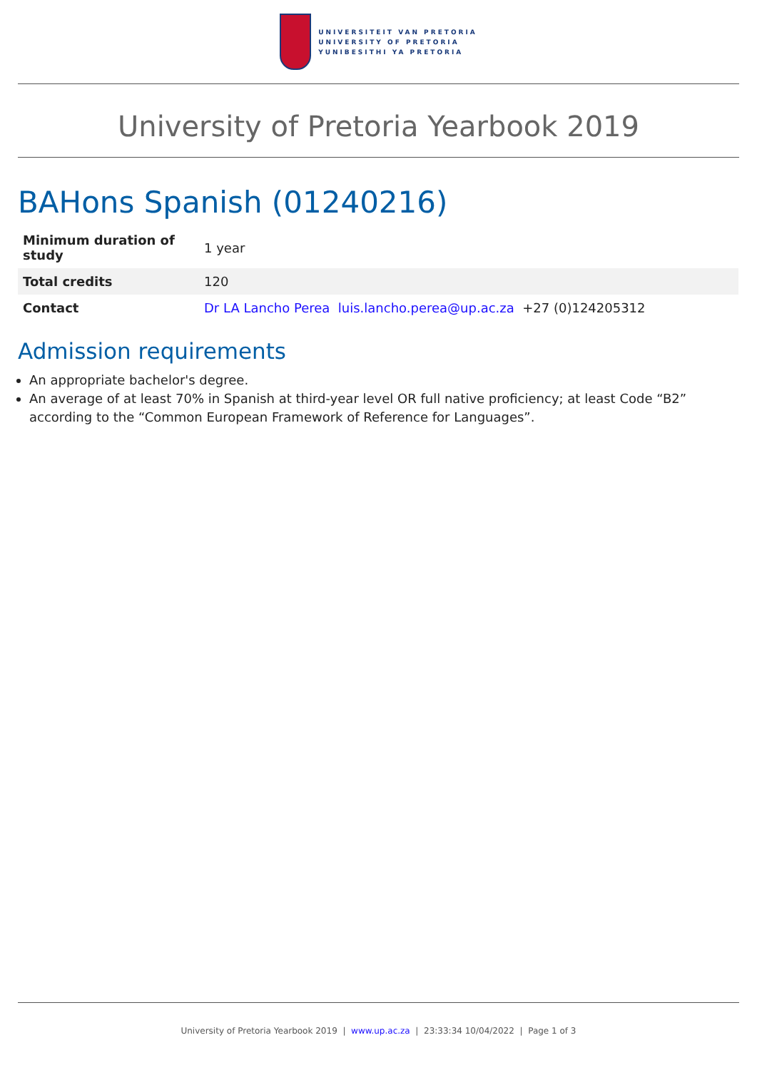UNIVERSITEIT VAN PRETORIA
UNIVERSITY OF PRETORIA
YUNIBESITHI YA PRETORIA
University of Pretoria Yearbook 2019
BAHons Spanish (01240216)
| Minimum duration of study | 1 year |
| Total credits | 120 |
| Contact | Dr LA Lancho Perea luis.lancho.perea@up.ac.za +27 (0)124205312 |
Admission requirements
An appropriate bachelor's degree.
An average of at least 70% in Spanish at third-year level OR full native proficiency; at least Code “B2” according to the “Common European Framework of Reference for Languages”.
University of Pretoria Yearbook 2019 | www.up.ac.za | 23:33:34 10/04/2022 | Page 1 of 3